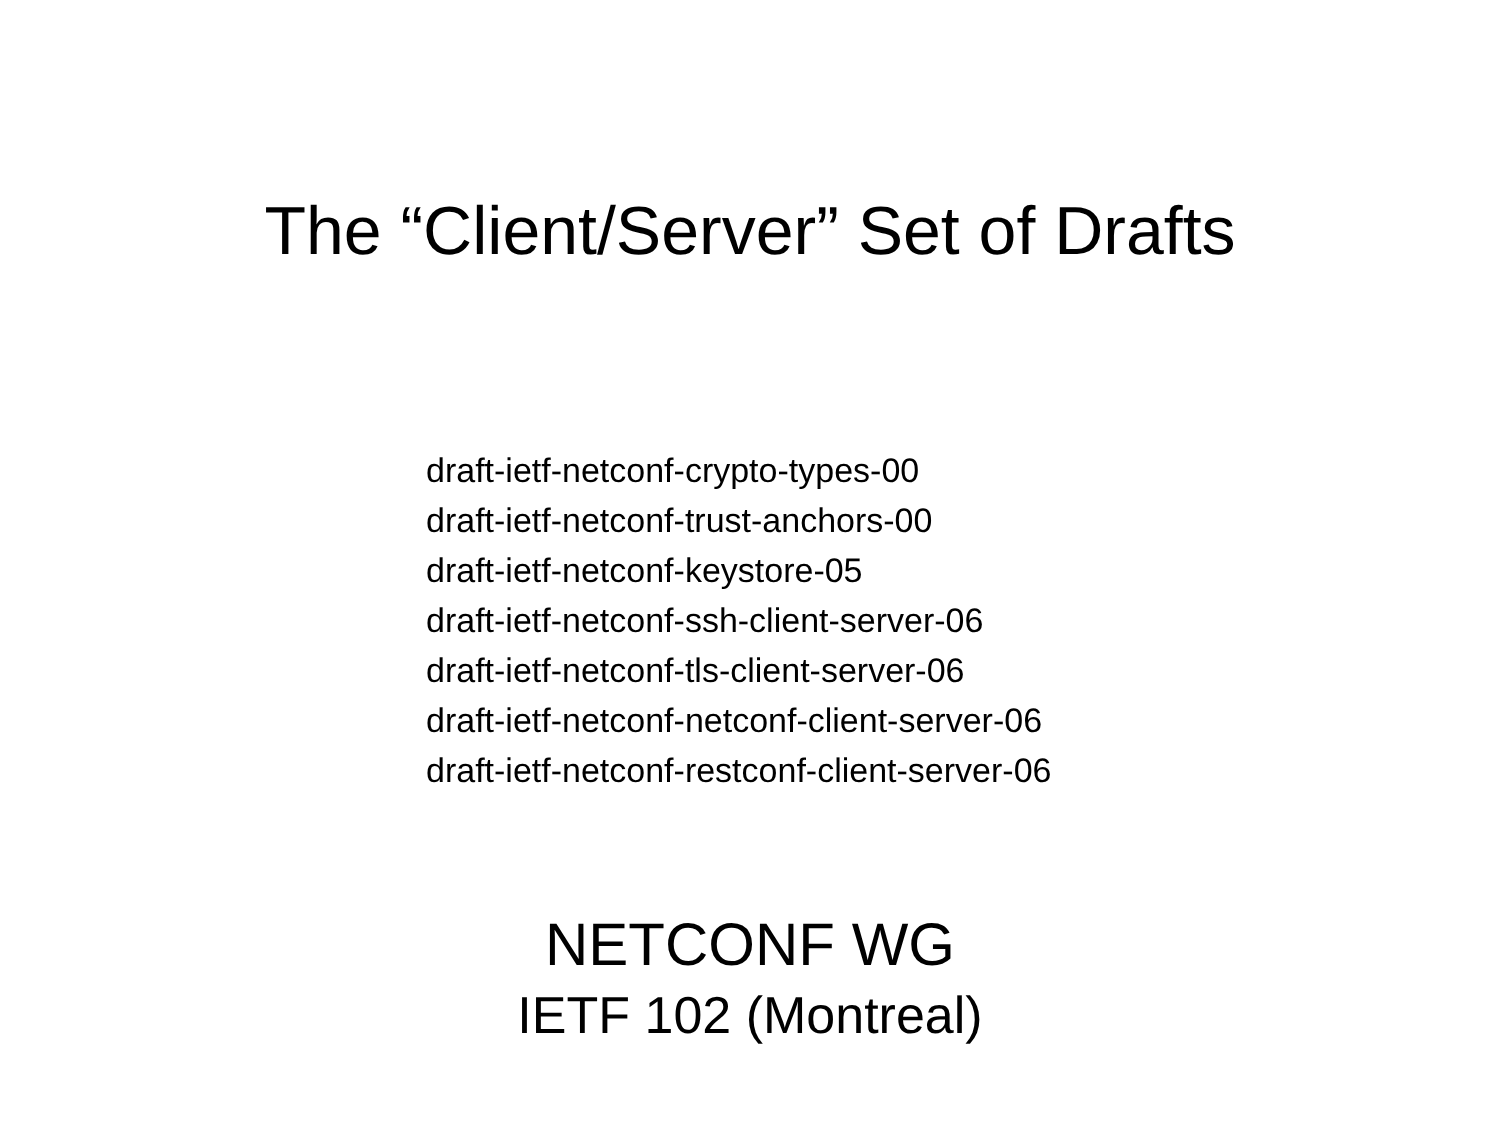The “Client/Server” Set of Drafts
draft-ietf-netconf-crypto-types-00
draft-ietf-netconf-trust-anchors-00
draft-ietf-netconf-keystore-05
draft-ietf-netconf-ssh-client-server-06
draft-ietf-netconf-tls-client-server-06
draft-ietf-netconf-netconf-client-server-06
draft-ietf-netconf-restconf-client-server-06
NETCONF WG
IETF 102 (Montreal)